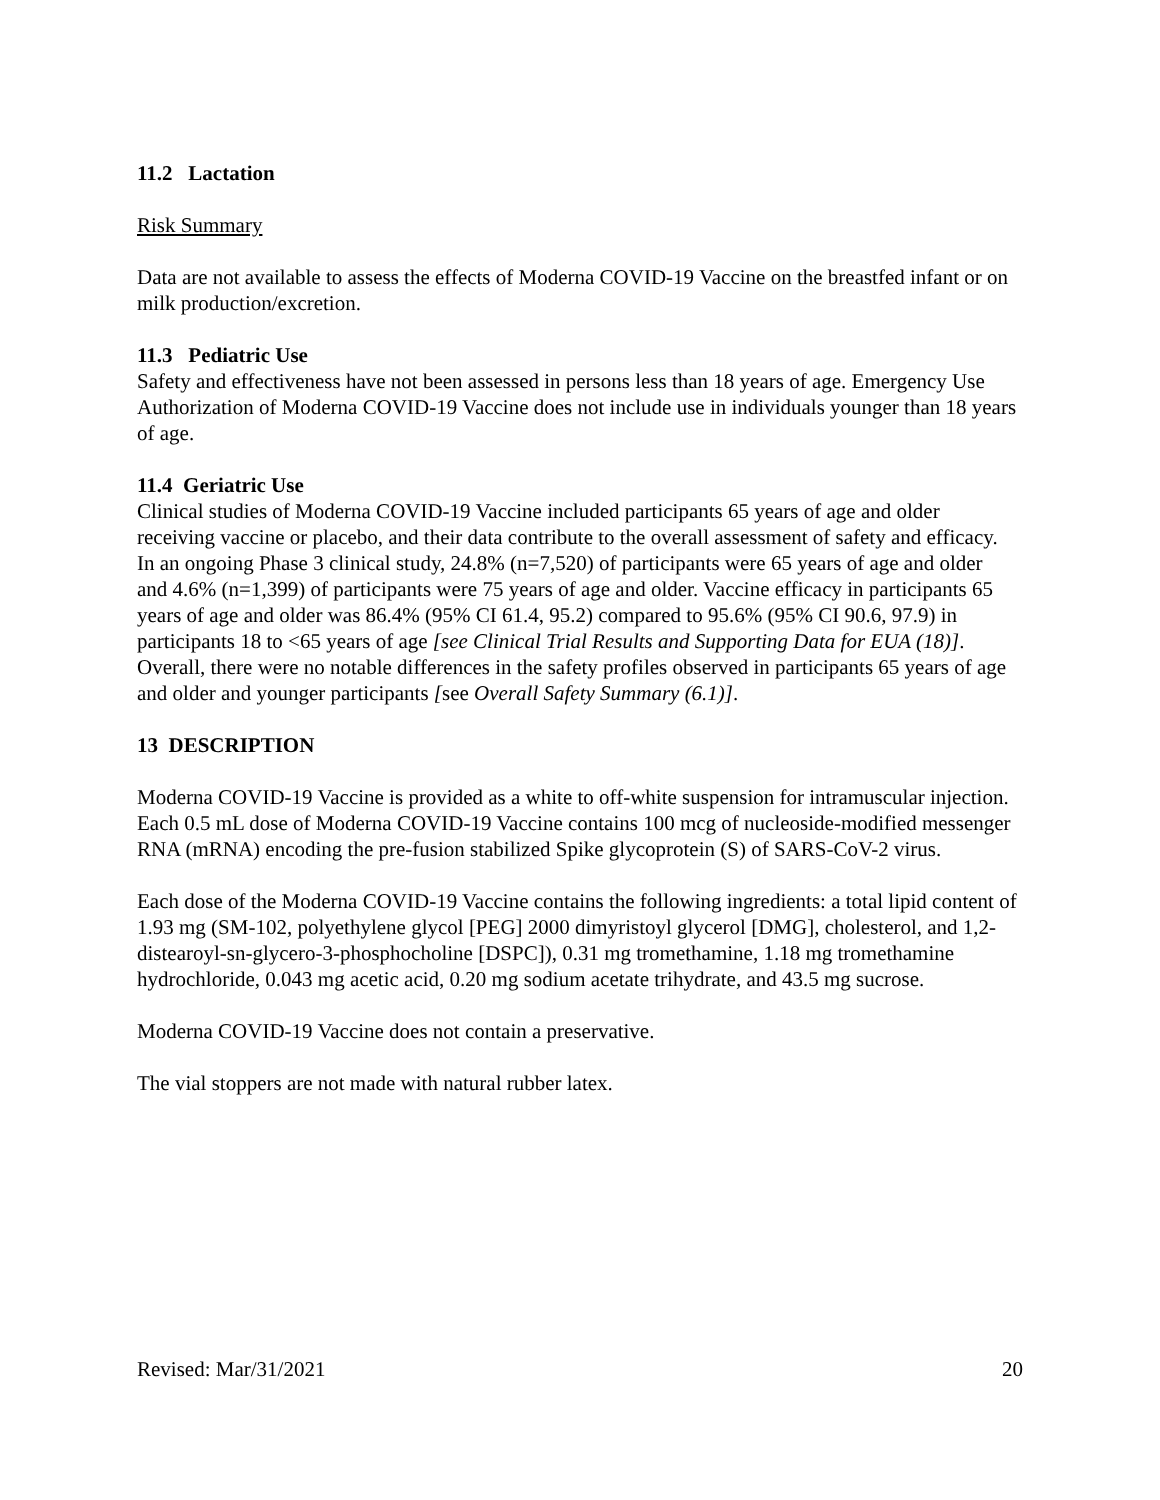11.2 Lactation
Risk Summary
Data are not available to assess the effects of Moderna COVID-19 Vaccine on the breastfed infant or on milk production/excretion.
11.3 Pediatric Use
Safety and effectiveness have not been assessed in persons less than 18 years of age. Emergency Use Authorization of Moderna COVID-19 Vaccine does not include use in individuals younger than 18 years of age.
11.4 Geriatric Use
Clinical studies of Moderna COVID-19 Vaccine included participants 65 years of age and older receiving vaccine or placebo, and their data contribute to the overall assessment of safety and efficacy. In an ongoing Phase 3 clinical study, 24.8% (n=7,520) of participants were 65 years of age and older and 4.6% (n=1,399) of participants were 75 years of age and older. Vaccine efficacy in participants 65 years of age and older was 86.4% (95% CI 61.4, 95.2) compared to 95.6% (95% CI 90.6, 97.9) in participants 18 to <65 years of age [see Clinical Trial Results and Supporting Data for EUA (18)]. Overall, there were no notable differences in the safety profiles observed in participants 65 years of age and older and younger participants [see Overall Safety Summary (6.1)].
13 DESCRIPTION
Moderna COVID-19 Vaccine is provided as a white to off-white suspension for intramuscular injection. Each 0.5 mL dose of Moderna COVID-19 Vaccine contains 100 mcg of nucleoside-modified messenger RNA (mRNA) encoding the pre-fusion stabilized Spike glycoprotein (S) of SARS-CoV-2 virus.
Each dose of the Moderna COVID-19 Vaccine contains the following ingredients: a total lipid content of 1.93 mg (SM-102, polyethylene glycol [PEG] 2000 dimyristoyl glycerol [DMG], cholesterol, and 1,2-distearoyl-sn-glycero-3-phosphocholine [DSPC]), 0.31 mg tromethamine, 1.18 mg tromethamine hydrochloride, 0.043 mg acetic acid, 0.20 mg sodium acetate trihydrate, and 43.5 mg sucrose.
Moderna COVID-19 Vaccine does not contain a preservative.
The vial stoppers are not made with natural rubber latex.
Revised: Mar/31/2021 20